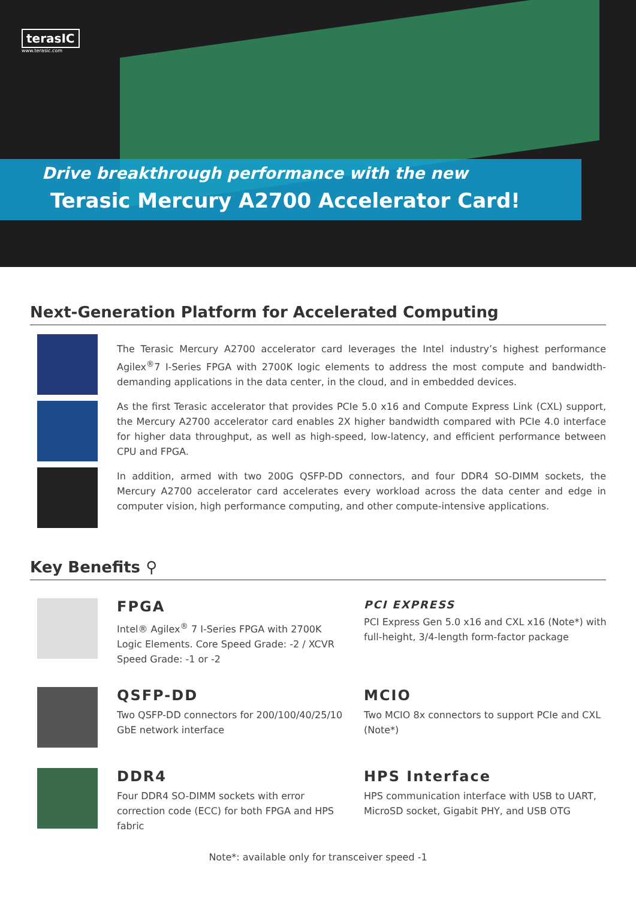terasIC
www.terasic.com
Drive breakthrough performance with the new
Terasic Mercury A2700 Accelerator Card!
Next-Generation Platform for Accelerated Computing
The Terasic Mercury A2700 accelerator card leverages the Intel industry’s highest performance Agilex<sup>®</sup>7 I-Series FPGA with 2700K logic elements to address the most compute and bandwidth-demanding applications in the data center, in the cloud, and in embedded devices.
As the first Terasic accelerator that provides PCIe 5.0 x16 and Compute Express Link (CXL) support, the Mercury A2700 accelerator card enables 2X higher bandwidth compared with PCIe 4.0 interface for higher data throughput, as well as high-speed, low-latency, and efficient performance between CPU and FPGA.
In addition, armed with two 200G QSFP-DD connectors, and four DDR4 SO-DIMM sockets, the Mercury A2700 accelerator card accelerates every workload across the data center and edge in computer vision, high performance computing, and other compute-intensive applications.
Key Benefits ⚲
FPGA
Intel® Agilex<sup>®</sup> 7 I-Series FPGA with 2700K Logic Elements. Core Speed Grade: -2 / XCVR Speed Grade: -1 or -2
PCI EXPRESS
PCI Express Gen 5.0 x16 and CXL x16 (Note*) with full-height, 3/4-length form-factor package
QSFP-DD
Two QSFP-DD connectors for 200/100/40/25/10 GbE network interface
MCIO
Two MCIO 8x connectors to support PCIe and CXL (Note*)
DDR4
Four DDR4 SO-DIMM sockets with error correction code (ECC) for both FPGA and HPS fabric
HPS Interface
HPS communication interface with USB to UART, MicroSD socket, Gigabit PHY, and USB OTG
Note*: available only for transceiver speed -1